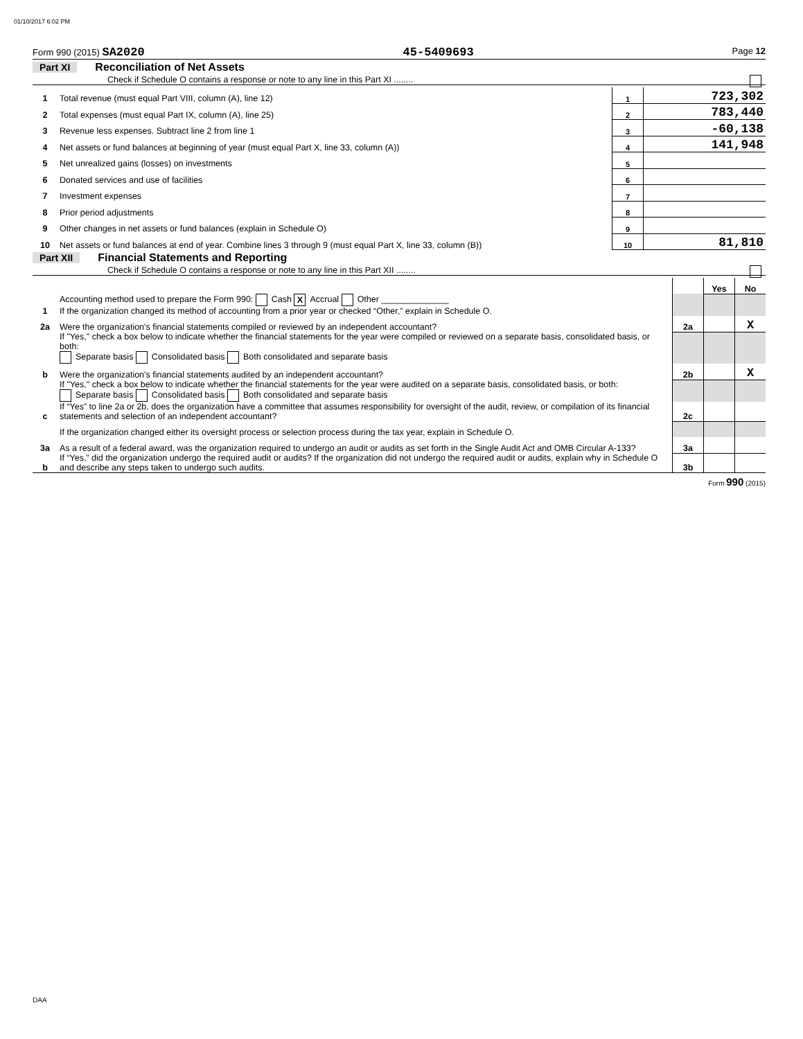01/10/2017 6:02 PM
Form 990 (2015) SA2020 45-5409693 Page 12
Part XI Reconciliation of Net Assets
Check if Schedule O contains a response or note to any line in this Part XI ........
| 1 | Total revenue (must equal Part VIII, column (A), line 12) | 1 | 723,302 |
| 2 | Total expenses (must equal Part IX, column (A), line 25) | 2 | 783,440 |
| 3 | Revenue less expenses. Subtract line 2 from line 1 | 3 | -60,138 |
| 4 | Net assets or fund balances at beginning of year (must equal Part X, line 33, column (A)) | 4 | 141,948 |
| 5 | Net unrealized gains (losses) on investments | 5 | |
| 6 | Donated services and use of facilities | 6 | |
| 7 | Investment expenses | 7 | |
| 8 | Prior period adjustments | 8 | |
| 9 | Other changes in net assets or fund balances (explain in Schedule O) | 9 | |
| 10 | Net assets or fund balances at end of year. Combine lines 3 through 9 (must equal Part X, line 33, column (B)) | 10 | 81,810 |
Part XII Financial Statements and Reporting
Check if Schedule O contains a response or note to any line in this Part XII ........
| | | | Yes | No |
| 1 | Accounting method used to prepare the Form 990: Cash X Accrual Other ______________ If the organization changed its method of accounting from a prior year or checked “Other,” explain in Schedule O. | | | |
| 2a | Were the organization's financial statements compiled or reviewed by an independent accountant? | 2a | | X |
| | If "Yes," check a box below to indicate whether the financial statements for the year were compiled or reviewed on a separate basis, consolidated basis, or both: Separate basis Consolidated basis Both consolidated and separate basis | | | |
| b | Were the organization's financial statements audited by an independent accountant? | 2b | | X |
| | If "Yes," check a box below to indicate whether the financial statements for the year were audited on a separate basis, consolidated basis, or both: Separate basis Consolidated basis Both consolidated and separate basis | | | |
| c | If “Yes” to line 2a or 2b, does the organization have a committee that assumes responsibility for oversight of the audit, review, or compilation of its financial statements and selection of an independent accountant? | 2c | | |
| | If the organization changed either its oversight process or selection process during the tax year, explain in Schedule O. | | | |
| 3a | As a result of a federal award, was the organization required to undergo an audit or audits as set forth in the Single Audit Act and OMB Circular A-133? | 3a | | |
| b | If “Yes,” did the organization undergo the required audit or audits? If the organization did not undergo the required audit or audits, explain why in Schedule O and describe any steps taken to undergo such audits. | 3b | | |
Form 990 (2015)
DAA